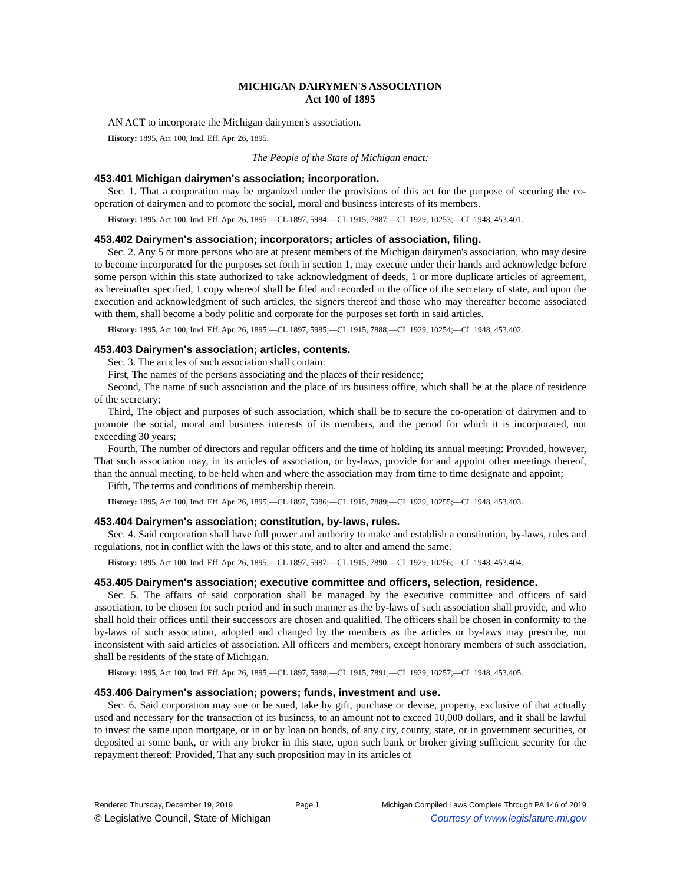MICHIGAN DAIRYMEN'S ASSOCIATION
Act 100 of 1895
AN ACT to incorporate the Michigan dairymen's association.
History: 1895, Act 100, Imd. Eff. Apr. 26, 1895.
The People of the State of Michigan enact:
453.401 Michigan dairymen's association; incorporation.
Sec. 1. That a corporation may be organized under the provisions of this act for the purpose of securing the co-operation of dairymen and to promote the social, moral and business interests of its members.
History: 1895, Act 100, Imd. Eff. Apr. 26, 1895;—CL 1897, 5984;—CL 1915, 7887;—CL 1929, 10253;—CL 1948, 453.401.
453.402 Dairymen's association; incorporators; articles of association, filing.
Sec. 2. Any 5 or more persons who are at present members of the Michigan dairymen's association, who may desire to become incorporated for the purposes set forth in section 1, may execute under their hands and acknowledge before some person within this state authorized to take acknowledgment of deeds, 1 or more duplicate articles of agreement, as hereinafter specified, 1 copy whereof shall be filed and recorded in the office of the secretary of state, and upon the execution and acknowledgment of such articles, the signers thereof and those who may thereafter become associated with them, shall become a body politic and corporate for the purposes set forth in said articles.
History: 1895, Act 100, Imd. Eff. Apr. 26, 1895;—CL 1897, 5985;—CL 1915, 7888;—CL 1929, 10254;—CL 1948, 453.402.
453.403 Dairymen's association; articles, contents.
Sec. 3. The articles of such association shall contain:
First, The names of the persons associating and the places of their residence;
Second, The name of such association and the place of its business office, which shall be at the place of residence of the secretary;
Third, The object and purposes of such association, which shall be to secure the co-operation of dairymen and to promote the social, moral and business interests of its members, and the period for which it is incorporated, not exceeding 30 years;
Fourth, The number of directors and regular officers and the time of holding its annual meeting: Provided, however, That such association may, in its articles of association, or by-laws, provide for and appoint other meetings thereof, than the annual meeting, to be held when and where the association may from time to time designate and appoint;
Fifth, The terms and conditions of membership therein.
History: 1895, Act 100, Imd. Eff. Apr. 26, 1895;—CL 1897, 5986;—CL 1915, 7889;—CL 1929, 10255;—CL 1948, 453.403.
453.404 Dairymen's association; constitution, by-laws, rules.
Sec. 4. Said corporation shall have full power and authority to make and establish a constitution, by-laws, rules and regulations, not in conflict with the laws of this state, and to alter and amend the same.
History: 1895, Act 100, Imd. Eff. Apr. 26, 1895;—CL 1897, 5987;—CL 1915, 7890;—CL 1929, 10256;—CL 1948, 453.404.
453.405 Dairymen's association; executive committee and officers, selection, residence.
Sec. 5. The affairs of said corporation shall be managed by the executive committee and officers of said association, to be chosen for such period and in such manner as the by-laws of such association shall provide, and who shall hold their offices until their successors are chosen and qualified. The officers shall be chosen in conformity to the by-laws of such association, adopted and changed by the members as the articles or by-laws may prescribe, not inconsistent with said articles of association. All officers and members, except honorary members of such association, shall be residents of the state of Michigan.
History: 1895, Act 100, Imd. Eff. Apr. 26, 1895;—CL 1897, 5988;—CL 1915, 7891;—CL 1929, 10257;—CL 1948, 453.405.
453.406 Dairymen's association; powers; funds, investment and use.
Sec. 6. Said corporation may sue or be sued, take by gift, purchase or devise, property, exclusive of that actually used and necessary for the transaction of its business, to an amount not to exceed 10,000 dollars, and it shall be lawful to invest the same upon mortgage, or in or by loan on bonds, of any city, county, state, or in government securities, or deposited at some bank, or with any broker in this state, upon such bank or broker giving sufficient security for the repayment thereof: Provided, That any such proposition may in its articles of
Rendered Thursday, December 19, 2019 Page 1 Michigan Compiled Laws Complete Through PA 146 of 2019
© Legislative Council, State of Michigan Courtesy of www.legislature.mi.gov